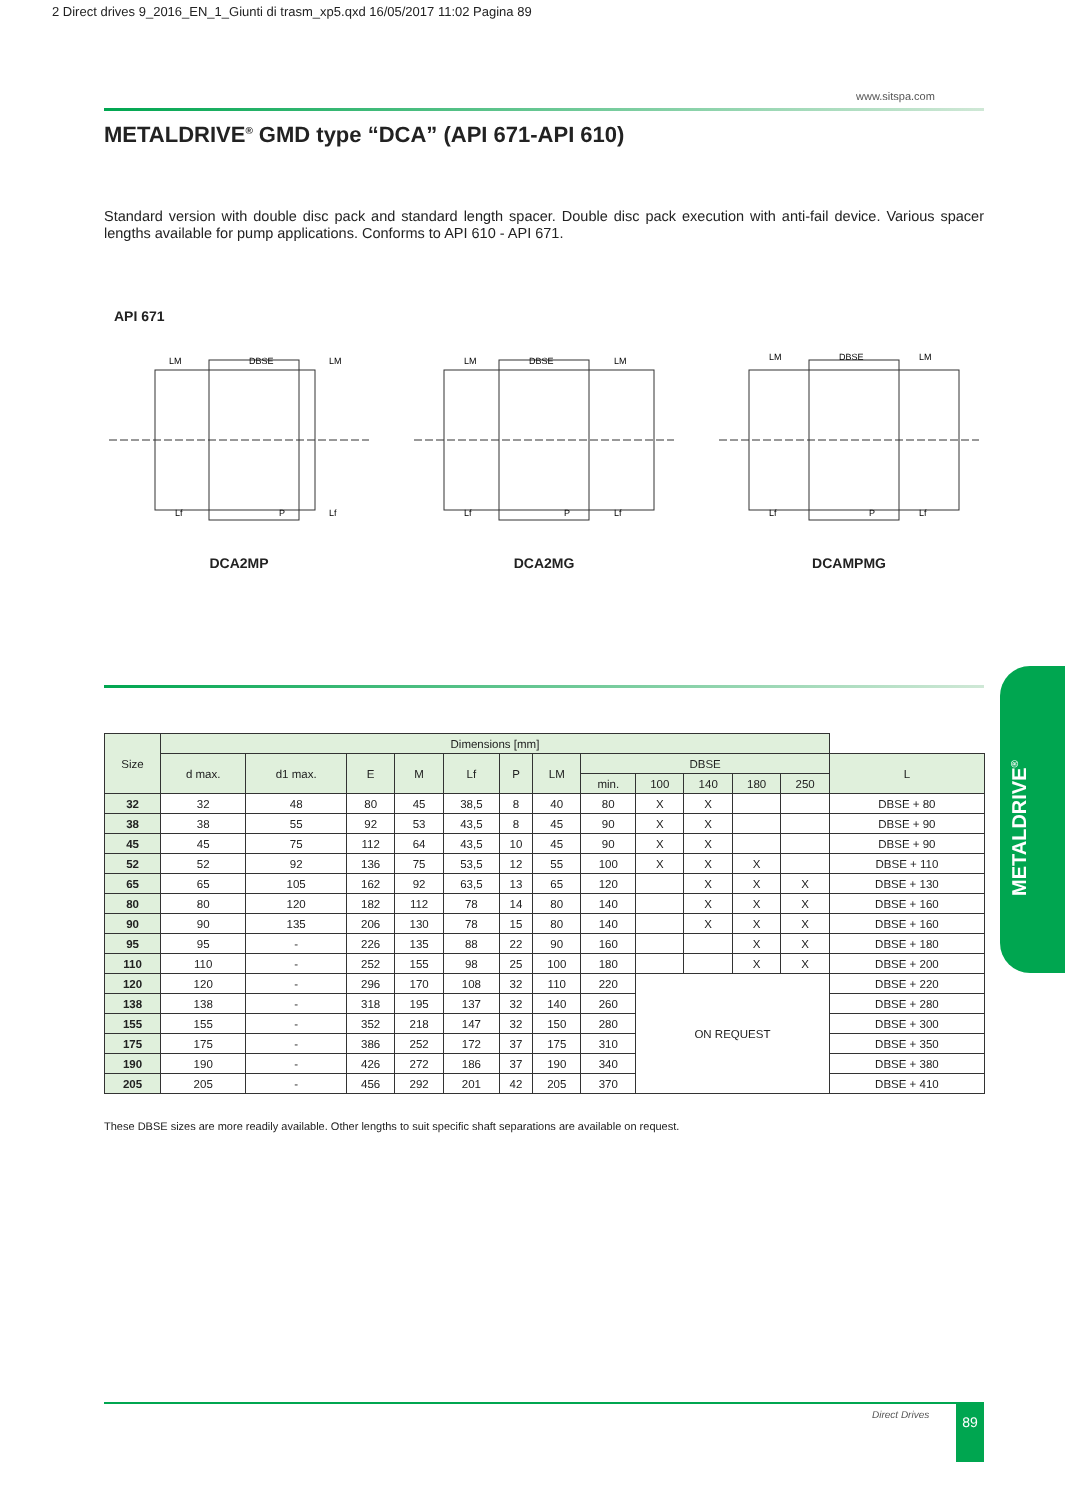2 Direct drives 9_2016_EN_1_Giunti di trasm_xp5.qxd 16/05/2017 11:02 Pagina 89
www.sitspa.com
METALDRIVE<sup>®</sup> GMD type “DCA” (API 671-API 610)
Standard version with double disc pack and standard length spacer. Double disc pack execution with anti-fail device. Various spacer lengths available for pump applications. Conforms to API 610 - API 671.
API 671
LM
DBSE
LM
Lf
P
Lf
DCA2MP
LM
DBSE
LM
Lf
P
Lf
DCA2MG
LM
DBSE
LM
Lf
P
Lf
DCAMPMG
| Size | Dimensions [mm] | | | | | | | | | | | | |
| --- | --- | --- | --- | --- | --- | --- | --- | --- | --- | --- | --- | --- | --- |
| | d max. | d1 max. | E | M | Lf | P | LM | DBSE | | | | | L |
| | | | | | | | | min. | 100 | 140 | 180 | 250 | |
| 32 | 32 | 48 | 80 | 45 | 38,5 | 8 | 40 | 80 | X | X | | | DBSE + 80 |
| 38 | 38 | 55 | 92 | 53 | 43,5 | 8 | 45 | 90 | X | X | | | DBSE + 90 |
| 45 | 45 | 75 | 112 | 64 | 43,5 | 10 | 45 | 90 | X | X | | | DBSE + 90 |
| 52 | 52 | 92 | 136 | 75 | 53,5 | 12 | 55 | 100 | X | X | X | | DBSE + 110 |
| 65 | 65 | 105 | 162 | 92 | 63,5 | 13 | 65 | 120 | | X | X | X | DBSE + 130 |
| 80 | 80 | 120 | 182 | 112 | 78 | 14 | 80 | 140 | | X | X | X | DBSE + 160 |
| 90 | 90 | 135 | 206 | 130 | 78 | 15 | 80 | 140 | | X | X | X | DBSE + 160 |
| 95 | 95 | - | 226 | 135 | 88 | 22 | 90 | 160 | | | X | X | DBSE + 180 |
| 110 | 110 | - | 252 | 155 | 98 | 25 | 100 | 180 | | | X | X | DBSE + 200 |
| 120 | 120 | - | 296 | 170 | 108 | 32 | 110 | 220 | ON REQUEST | | | | DBSE + 220 |
| 138 | 138 | - | 318 | 195 | 137 | 32 | 140 | 260 | | | | | DBSE + 280 |
| 155 | 155 | - | 352 | 218 | 147 | 32 | 150 | 280 | | | | | DBSE + 300 |
| 175 | 175 | - | 386 | 252 | 172 | 37 | 175 | 310 | | | | | DBSE + 350 |
| 190 | 190 | - | 426 | 272 | 186 | 37 | 190 | 340 | | | | | DBSE + 380 |
| 205 | 205 | - | 456 | 292 | 201 | 42 | 205 | 370 | | | | | DBSE + 410 |
These DBSE sizes are more readily available. Other lengths to suit specific shaft separations are available on request.
METALDRIVE<sup>®</sup>
Direct Drives 89